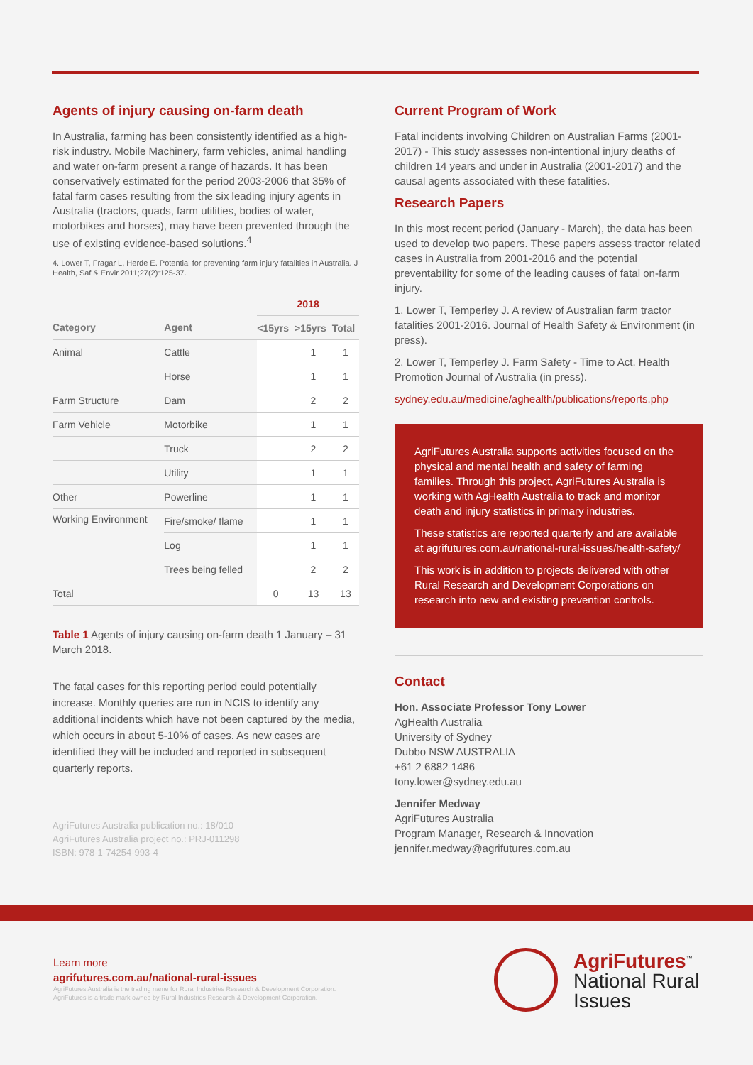Agents of injury causing on-farm death
In Australia, farming has been consistently identified as a high-risk industry. Mobile Machinery, farm vehicles, animal handling and water on-farm present a range of hazards. It has been conservatively estimated for the period 2003-2006 that 35% of fatal farm cases resulting from the six leading injury agents in Australia (tractors, quads, farm utilities, bodies of water, motorbikes and horses), may have been prevented through the use of existing evidence-based solutions.<sup>4</sup>
4. Lower T, Fragar L, Herde E. Potential for preventing farm injury fatalities in Australia. J Health, Saf & Envir 2011;27(2):125-37.
| | | 2018 | | |
| --- | --- | --- | --- | --- |
| Category | Agent | <15yrs | >15yrs | Total |
| Animal | Cattle | | 1 | 1 |
| | Horse | | 1 | 1 |
| Farm Structure | Dam | | 2 | 2 |
| Farm Vehicle | Motorbike | | 1 | 1 |
| | Truck | | 2 | 2 |
| | Utility | | 1 | 1 |
| Other | Powerline | | 1 | 1 |
| Working Environment | Fire/smoke/ flame | | 1 | 1 |
| | Log | | 1 | 1 |
| | Trees being felled | | 2 | 2 |
| Total | | 0 | 13 | 13 |
Table 1 Agents of injury causing on-farm death 1 January – 31 March 2018.
The fatal cases for this reporting period could potentially increase. Monthly queries are run in NCIS to identify any additional incidents which have not been captured by the media, which occurs in about 5-10% of cases. As new cases are identified they will be included and reported in subsequent quarterly reports.
AgriFutures Australia publication no.: 18/010
AgriFutures Australia project no.: PRJ-011298
ISBN: 978-1-74254-993-4
Current Program of Work
Fatal incidents involving Children on Australian Farms (2001-2017) - This study assesses non-intentional injury deaths of children 14 years and under in Australia (2001-2017) and the causal agents associated with these fatalities.
Research Papers
In this most recent period (January - March), the data has been used to develop two papers. These papers assess tractor related cases in Australia from 2001-2016 and the potential preventability for some of the leading causes of fatal on-farm injury.
1. Lower T, Temperley J. A review of Australian farm tractor fatalities 2001-2016. Journal of Health Safety & Environment (in press).
2. Lower T, Temperley J. Farm Safety - Time to Act. Health Promotion Journal of Australia (in press).
sydney.edu.au/medicine/aghealth/publications/reports.php
AgriFutures Australia supports activities focused on the physical and mental health and safety of farming families. Through this project, AgriFutures Australia is working with AgHealth Australia to track and monitor death and injury statistics in primary industries.
These statistics are reported quarterly and are available at agrifutures.com.au/national-rural-issues/health-safety/
This work is in addition to projects delivered with other Rural Research and Development Corporations on research into new and existing prevention controls.
Contact
Hon. Associate Professor Tony Lower
AgHealth Australia
University of Sydney
Dubbo NSW AUSTRALIA
+61 2 6882 1486
tony.lower@sydney.edu.au
Jennifer Medway
AgriFutures Australia
Program Manager, Research & Innovation
jennifer.medway@agrifutures.com.au
Learn more
agrifutures.com.au/national-rural-issues
AgriFutures Australia is the trading name for Rural Industries Research & Development Corporation.
AgriFutures is a trade mark owned by Rural Industries Research & Development Corporation.
AgriFutures<sup>™</sup>
National Rural
Issues